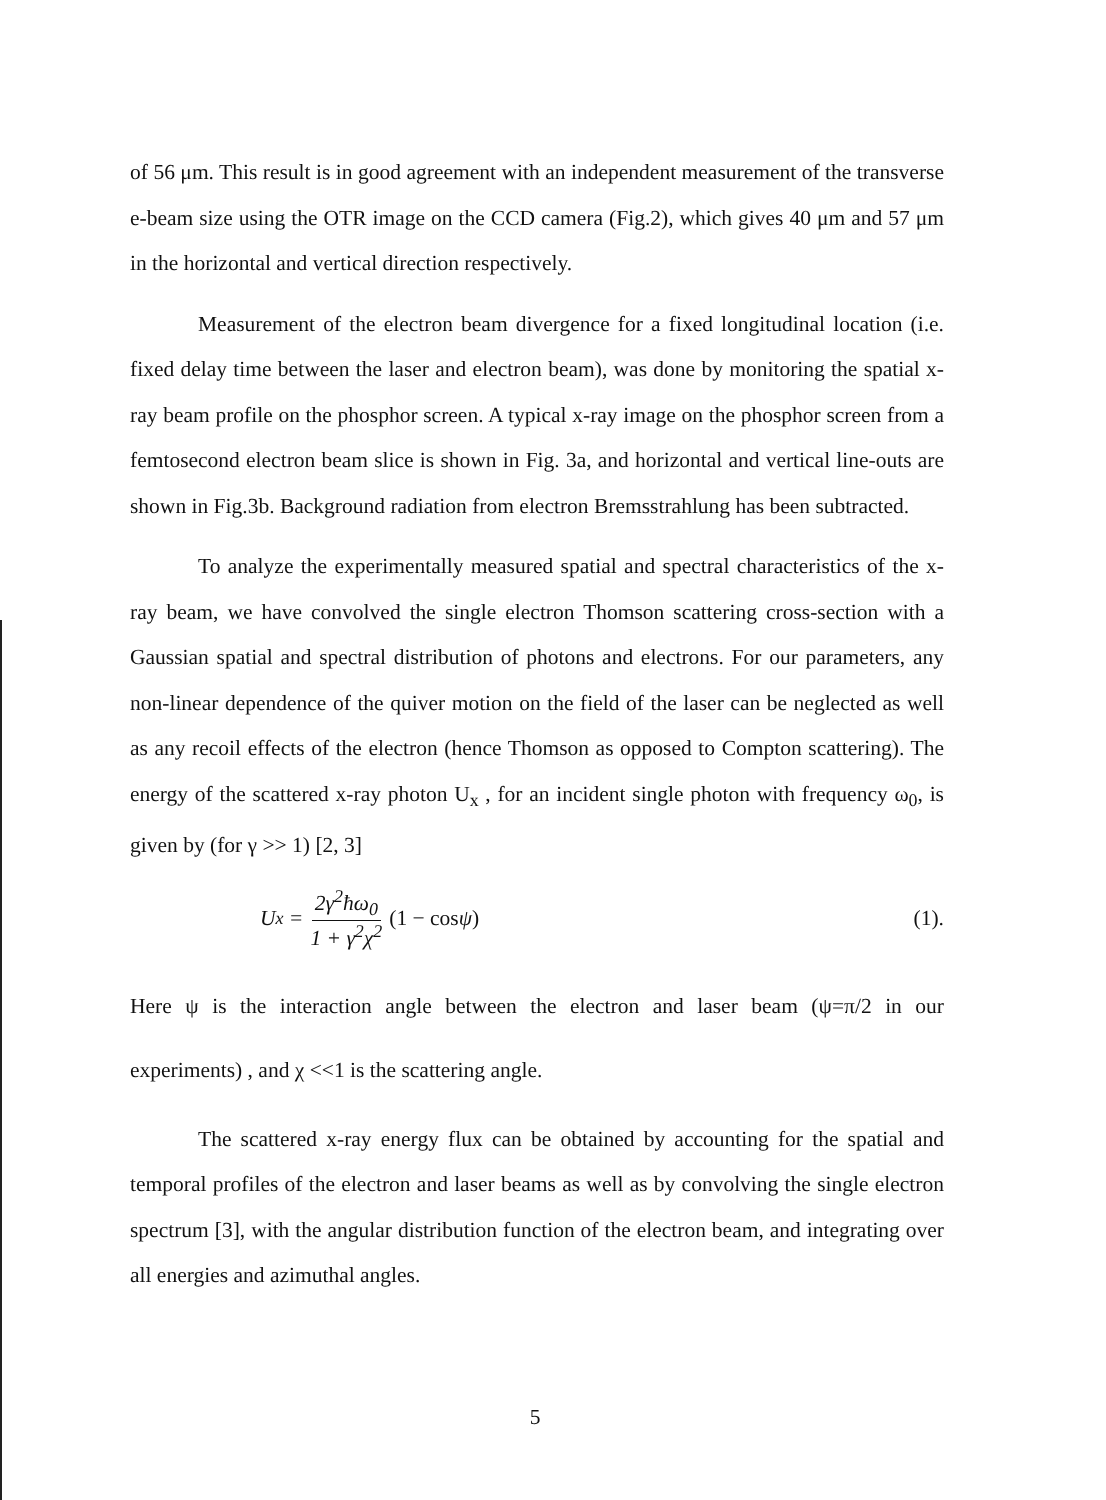of 56 μm. This result is in good agreement with an independent measurement of the transverse e-beam size using the OTR image on the CCD camera (Fig.2), which gives 40 μm and 57 μm in the horizontal and vertical direction respectively.
Measurement of the electron beam divergence for a fixed longitudinal location (i.e. fixed delay time between the laser and electron beam), was done by monitoring the spatial x-ray beam profile on the phosphor screen. A typical x-ray image on the phosphor screen from a femtosecond electron beam slice is shown in Fig. 3a, and horizontal and vertical line-outs are shown in Fig.3b. Background radiation from electron Bremsstrahlung has been subtracted.
To analyze the experimentally measured spatial and spectral characteristics of the x-ray beam, we have convolved the single electron Thomson scattering cross-section with a Gaussian spatial and spectral distribution of photons and electrons. For our parameters, any non-linear dependence of the quiver motion on the field of the laser can be neglected as well as any recoil effects of the electron (hence Thomson as opposed to Compton scattering). The energy of the scattered x-ray photon U<sub>x</sub> , for an incident single photon with frequency ω<sub>0</sub>, is given by (for γ >> 1) [2, 3]
U<sub>x</sub> = 2γ<sup>2</sup>ħω<sub>0</sub> 1 + γ<sup>2</sup>χ<sup>2</sup> (1 − cos ψ)
(1).
Here ψ is the interaction angle between the electron and laser beam (ψ=π/2 in our experiments) , and χ <<1 is the scattering angle.
The scattered x-ray energy flux can be obtained by accounting for the spatial and temporal profiles of the electron and laser beams as well as by convolving the single electron spectrum [3], with the angular distribution function of the electron beam, and integrating over all energies and azimuthal angles.
5